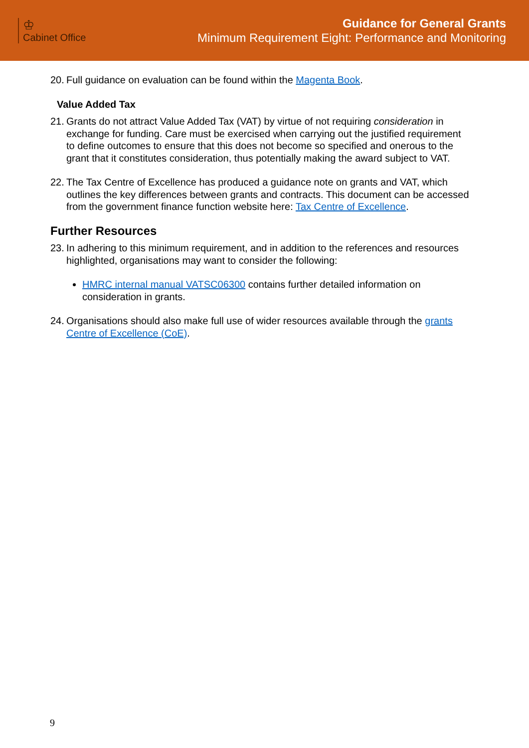♔
Cabinet Office
Guidance for General Grants
Minimum Requirement Eight: Performance and Monitoring
20. Full guidance on evaluation can be found within the Magenta Book.
Value Added Tax
21. Grants do not attract Value Added Tax (VAT) by virtue of not requiring consideration in exchange for funding. Care must be exercised when carrying out the justified requirement to define outcomes to ensure that this does not become so specified and onerous to the grant that it constitutes consideration, thus potentially making the award subject to VAT.
22. The Tax Centre of Excellence has produced a guidance note on grants and VAT, which outlines the key differences between grants and contracts. This document can be accessed from the government finance function website here: Tax Centre of Excellence.
Further Resources
23. In adhering to this minimum requirement, and in addition to the references and resources highlighted, organisations may want to consider the following:
HMRC internal manual VATSC06300 contains further detailed information on consideration in grants.
24. Organisations should also make full use of wider resources available through the grants Centre of Excellence (CoE).
9